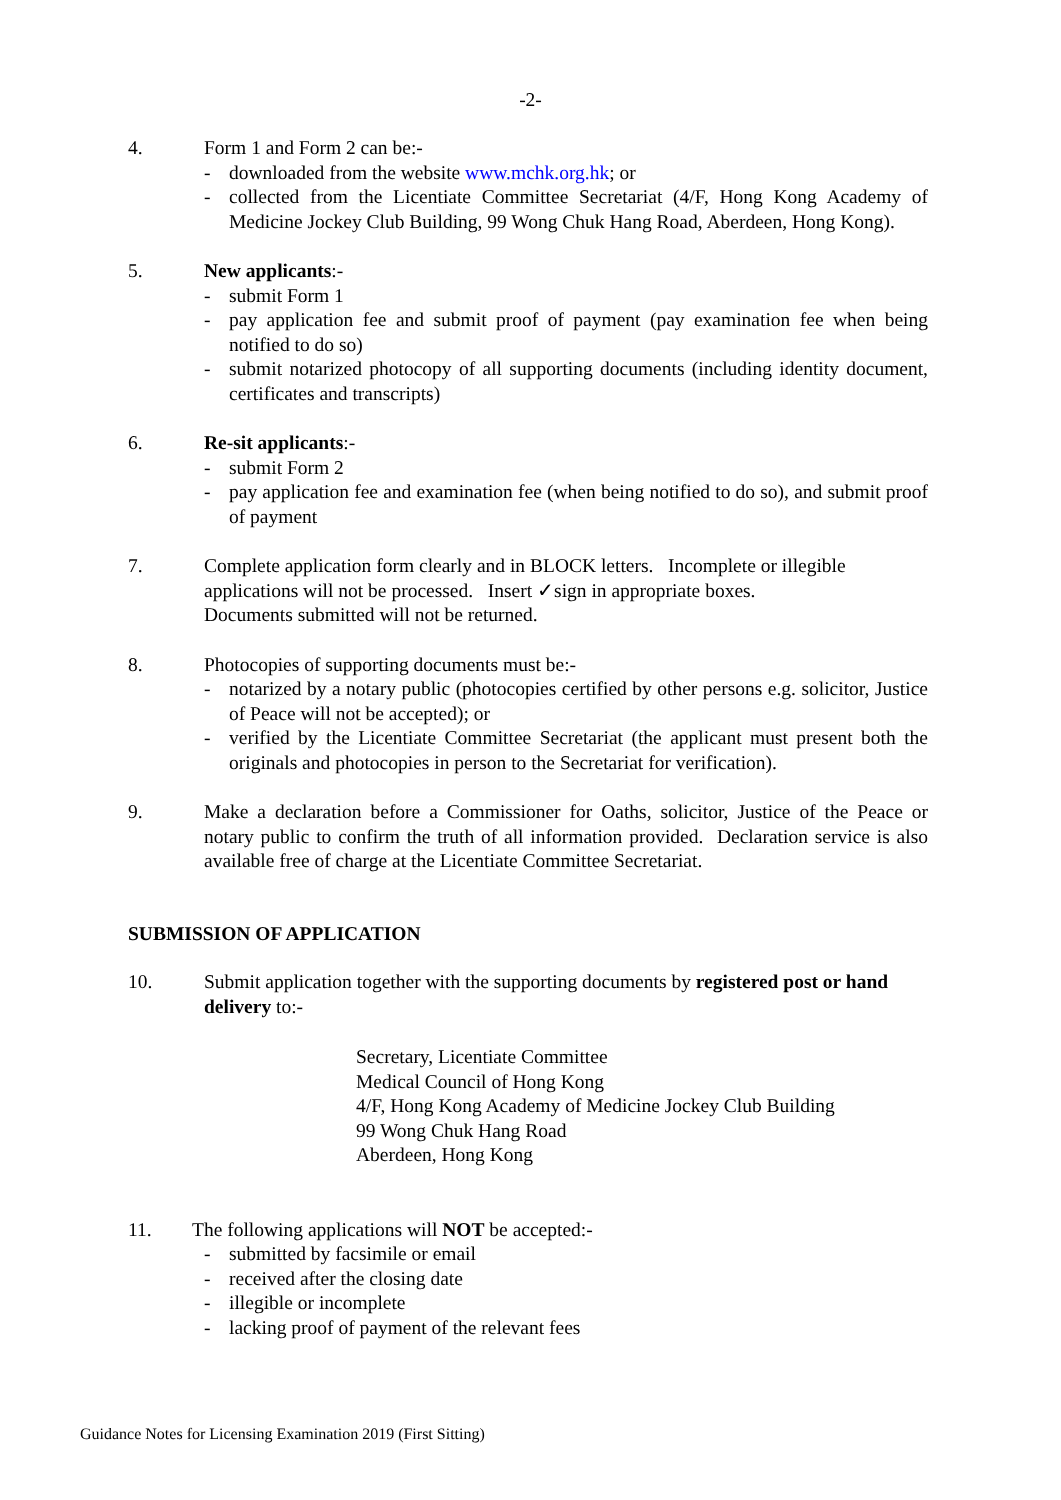-2-
4. Form 1 and Form 2 can be:-
- downloaded from the website www.mchk.org.hk; or
- collected from the Licentiate Committee Secretariat (4/F, Hong Kong Academy of Medicine Jockey Club Building, 99 Wong Chuk Hang Road, Aberdeen, Hong Kong).
5. New applicants:-
- submit Form 1
- pay application fee and submit proof of payment (pay examination fee when being notified to do so)
- submit notarized photocopy of all supporting documents (including identity document, certificates and transcripts)
6. Re-sit applicants:-
- submit Form 2
- pay application fee and examination fee (when being notified to do so), and submit proof of payment
7. Complete application form clearly and in BLOCK letters. Incomplete or illegible applications will not be processed. Insert ✓sign in appropriate boxes.
Documents submitted will not be returned.
8. Photocopies of supporting documents must be:-
- notarized by a notary public (photocopies certified by other persons e.g. solicitor, Justice of Peace will not be accepted); or
- verified by the Licentiate Committee Secretariat (the applicant must present both the originals and photocopies in person to the Secretariat for verification).
9. Make a declaration before a Commissioner for Oaths, solicitor, Justice of the Peace or notary public to confirm the truth of all information provided. Declaration service is also available free of charge at the Licentiate Committee Secretariat.
SUBMISSION OF APPLICATION
10. Submit application together with the supporting documents by registered post or hand delivery to:-
Secretary, Licentiate Committee
Medical Council of Hong Kong
4/F, Hong Kong Academy of Medicine Jockey Club Building
99 Wong Chuk Hang Road
Aberdeen, Hong Kong
11. The following applications will NOT be accepted:-
- submitted by facsimile or email
- received after the closing date
- illegible or incomplete
- lacking proof of payment of the relevant fees
Guidance Notes for Licensing Examination 2019 (First Sitting)